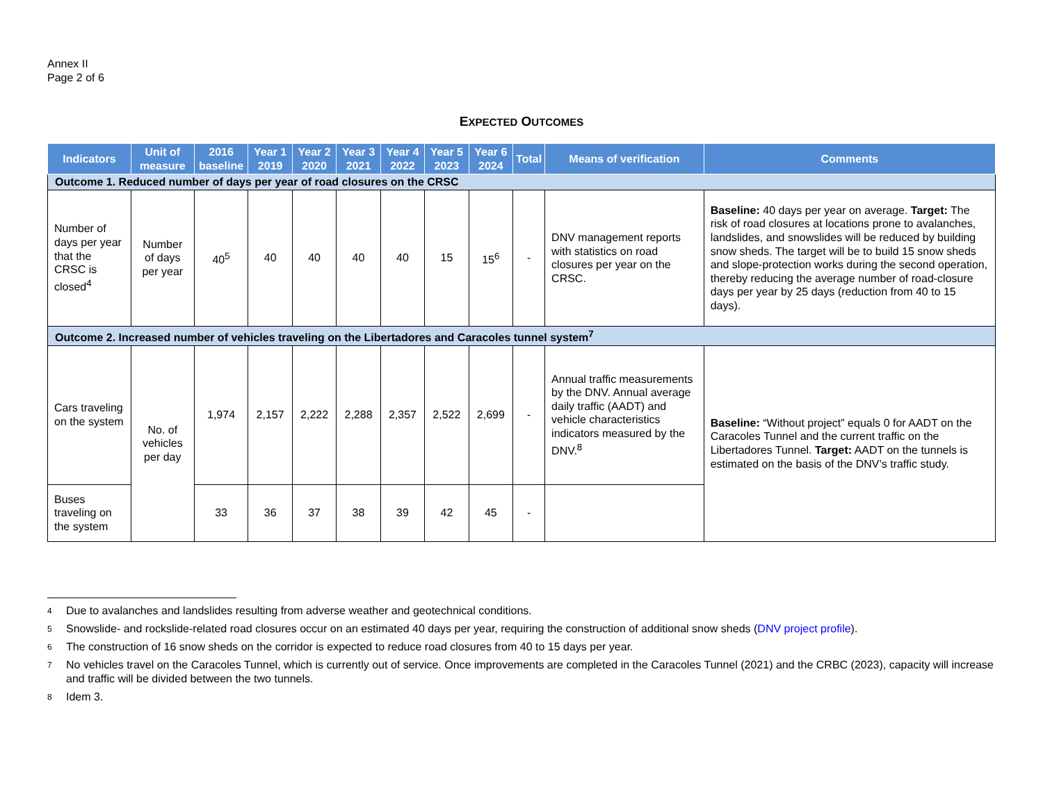Annex II
Page 2 of 6
EXPECTED OUTCOMES
| Indicators | Unit of measure | 2016 baseline | Year 1 2019 | Year 2 2020 | Year 3 2021 | Year 4 2022 | Year 5 2023 | Year 6 2024 | Total | Means of verification | Comments |
| --- | --- | --- | --- | --- | --- | --- | --- | --- | --- | --- | --- |
| Outcome 1. Reduced number of days per year of road closures on the CRSC | | | | | | | | | | | |
| Number of days per year that the CRSC is closed<sup>4</sup> | Number of days per year | 40<sup>5</sup> | 40 | 40 | 40 | 40 | 15 | 15<sup>6</sup> | - | DNV management reports with statistics on road closures per year on the CRSC. | Baseline: 40 days per year on average. Target: The risk of road closures at locations prone to avalanches, landslides, and snowslides will be reduced by building snow sheds. The target will be to build 15 snow sheds and slope-protection works during the second operation, thereby reducing the average number of road-closure days per year by 25 days (reduction from 40 to 15 days). |
| Outcome 2. Increased number of vehicles traveling on the Libertadores and Caracoles tunnel system<sup>7</sup> | | | | | | | | | | | |
| Cars traveling on the system | No. of vehicles per day | 1,974 | 2,157 | 2,222 | 2,288 | 2,357 | 2,522 | 2,699 | - | Annual traffic measurements by the DNV. Annual average daily traffic (AADT) and vehicle characteristics indicators measured by the DNV.<sup>8</sup> | Baseline: “Without project” equals 0 for AADT on the Caracoles Tunnel and the current traffic on the Libertadores Tunnel. Target: AADT on the tunnels is estimated on the basis of the DNV’s traffic study. |
| Buses traveling on the system | | 33 | 36 | 37 | 38 | 39 | 42 | 45 | - | | |
4 Due to avalanches and landslides resulting from adverse weather and geotechnical conditions.
5 Snowslide- and rockslide-related road closures occur on an estimated 40 days per year, requiring the construction of additional snow sheds (DNV project profile).
6 The construction of 16 snow sheds on the corridor is expected to reduce road closures from 40 to 15 days per year.
7 No vehicles travel on the Caracoles Tunnel, which is currently out of service. Once improvements are completed in the Caracoles Tunnel (2021) and the CRBC (2023), capacity will increase and traffic will be divided between the two tunnels.
8 Idem 3.